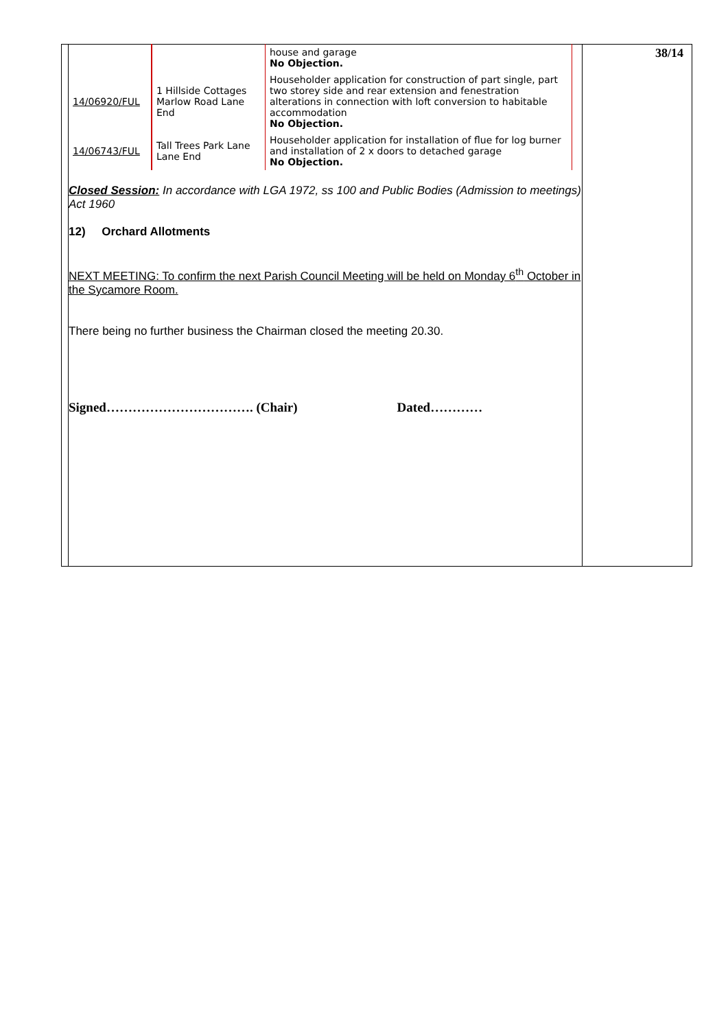| | | house and garage No Objection. |
| 14/06920/FUL | 1 Hillside Cottages Marlow Road Lane End | Householder application for construction of part single, part two storey side and rear extension and fenestration alterations in connection with loft conversion to habitable accommodation No Objection. |
| 14/06743/FUL | Tall Trees Park Lane Lane End | Householder application for installation of flue for log burner and installation of 2 x doors to detached garage No Objection. |
Closed Session: In accordance with LGA 1972, ss 100 and Public Bodies (Admission to meetings) Act 1960
12) Orchard Allotments
NEXT MEETING: To confirm the next Parish Council Meeting will be held on Monday 6<sup>th</sup> October in the Sycamore Room.
There being no further business the Chairman closed the meeting 20.30.
Signed……………………………. (Chair) Dated…………
38/14